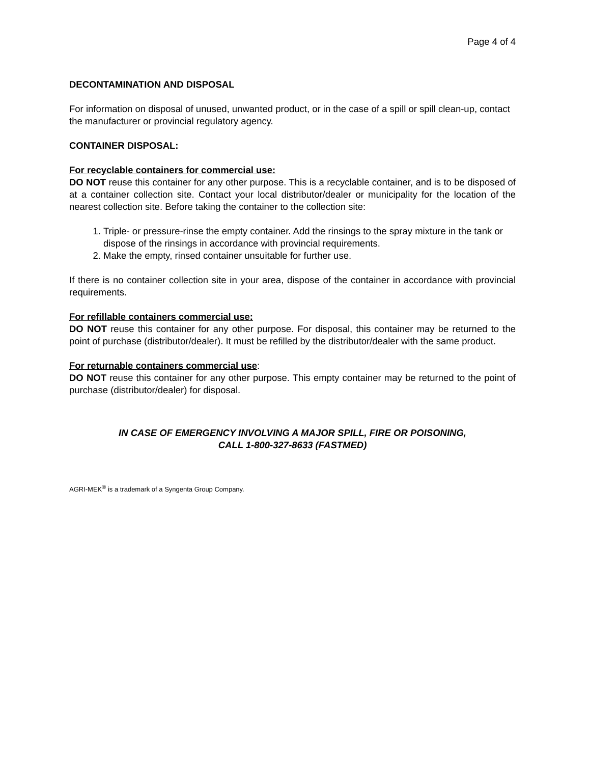Page 4 of 4
DECONTAMINATION AND DISPOSAL
For information on disposal of unused, unwanted product, or in the case of a spill or spill clean-up, contact the manufacturer or provincial regulatory agency.
CONTAINER DISPOSAL:
For recyclable containers for commercial use:
DO NOT reuse this container for any other purpose. This is a recyclable container, and is to be disposed of at a container collection site. Contact your local distributor/dealer or municipality for the location of the nearest collection site. Before taking the container to the collection site:
1. Triple- or pressure-rinse the empty container. Add the rinsings to the spray mixture in the tank or dispose of the rinsings in accordance with provincial requirements.
2. Make the empty, rinsed container unsuitable for further use.
If there is no container collection site in your area, dispose of the container in accordance with provincial requirements.
For refillable containers commercial use:
DO NOT reuse this container for any other purpose. For disposal, this container may be returned to the point of purchase (distributor/dealer). It must be refilled by the distributor/dealer with the same product.
For returnable containers commercial use:
DO NOT reuse this container for any other purpose. This empty container may be returned to the point of purchase (distributor/dealer) for disposal.
IN CASE OF EMERGENCY INVOLVING A MAJOR SPILL, FIRE OR POISONING,
CALL 1-800-327-8633 (FASTMED)
AGRI-MEK<sup>®</sup> is a trademark of a Syngenta Group Company.